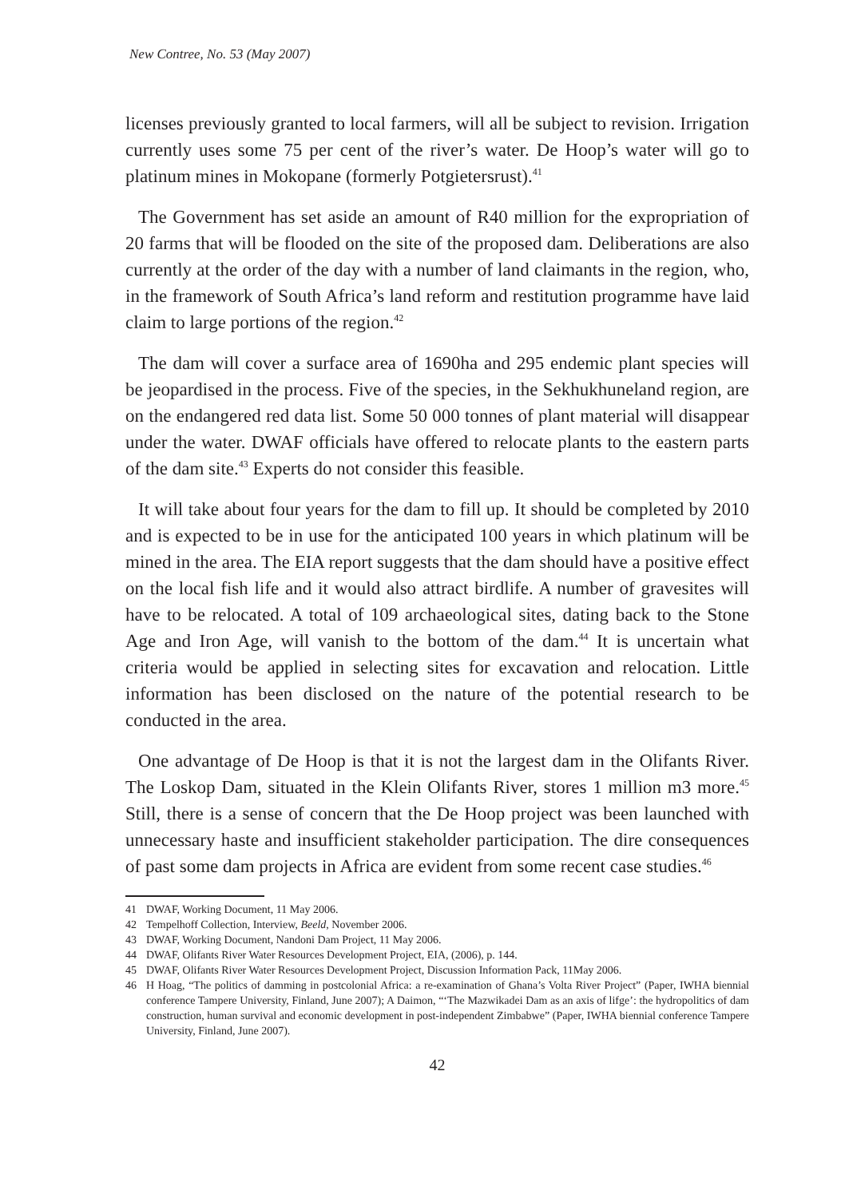New Contree, No. 53 (May 2007)
licenses previously granted to local farmers, will all be subject to revision. Irrigation currently uses some 75 per cent of the river’s water. De Hoop’s water will go to platinum mines in Mokopane (formerly Potgietersrust).<sup>41</sup>
The Government has set aside an amount of R40 million for the expropriation of 20 farms that will be flooded on the site of the proposed dam. Deliberations are also currently at the order of the day with a number of land claimants in the region, who, in the framework of South Africa’s land reform and restitution programme have laid claim to large portions of the region.<sup>42</sup>
The dam will cover a surface area of 1690ha and 295 endemic plant species will be jeopardised in the process. Five of the species, in the Sekhukhuneland region, are on the endangered red data list. Some 50 000 tonnes of plant material will disappear under the water. DWAF officials have offered to relocate plants to the eastern parts of the dam site.<sup>43</sup> Experts do not consider this feasible.
It will take about four years for the dam to fill up. It should be completed by 2010 and is expected to be in use for the anticipated 100 years in which platinum will be mined in the area. The EIA report suggests that the dam should have a positive effect on the local fish life and it would also attract birdlife. A number of gravesites will have to be relocated. A total of 109 archaeological sites, dating back to the Stone Age and Iron Age, will vanish to the bottom of the dam.<sup>44</sup> It is uncertain what criteria would be applied in selecting sites for excavation and relocation. Little information has been disclosed on the nature of the potential research to be conducted in the area.
One advantage of De Hoop is that it is not the largest dam in the Olifants River. The Loskop Dam, situated in the Klein Olifants River, stores 1 million m3 more.<sup>45</sup> Still, there is a sense of concern that the De Hoop project was been launched with unnecessary haste and insufficient stakeholder participation. The dire consequences of past some dam projects in Africa are evident from some recent case studies.<sup>46</sup>
41 DWAF, Working Document, 11 May 2006.
42 Tempelhoff Collection, Interview, Beeld, November 2006.
43 DWAF, Working Document, Nandoni Dam Project, 11 May 2006.
44 DWAF, Olifants River Water Resources Development Project, EIA, (2006), p. 144.
45 DWAF, Olifants River Water Resources Development Project, Discussion Information Pack, 11May 2006.
46 H Hoag, “The politics of damming in postcolonial Africa: a re-examination of Ghana’s Volta River Project” (Paper, IWHA biennial conference Tampere University, Finland, June 2007); A Daimon, “‘The Mazwikadei Dam as an axis of lifge’: the hydropolitics of dam construction, human survival and economic development in post-independent Zimbabwe” (Paper, IWHA biennial conference Tampere University, Finland, June 2007).
42